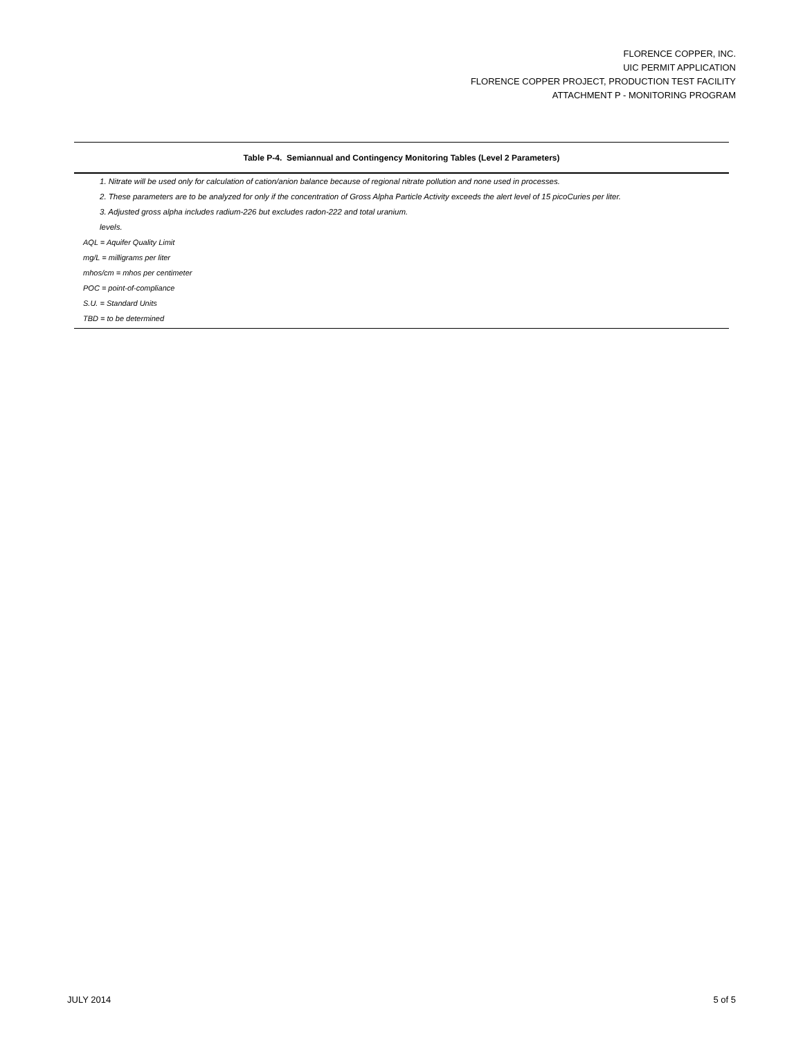FLORENCE COPPER, INC.
UIC PERMIT APPLICATION
FLORENCE COPPER PROJECT, PRODUCTION TEST FACILITY
ATTACHMENT P - MONITORING PROGRAM
Table P-4. Semiannual and Contingency Monitoring Tables (Level 2 Parameters)
1. Nitrate will be used only for calculation of cation/anion balance because of regional nitrate pollution and none used in processes.
2. These parameters are to be analyzed for only if the concentration of Gross Alpha Particle Activity exceeds the alert level of 15 picoCuries per liter.
3. Adjusted gross alpha includes radium-226 but excludes radon-222 and total uranium.
levels.
AQL = Aquifer Quality Limit
mg/L = milligrams per liter
mhos/cm = mhos per centimeter
POC = point-of-compliance
S.U. = Standard Units
TBD = to be determined
JULY 2014 5 of 5